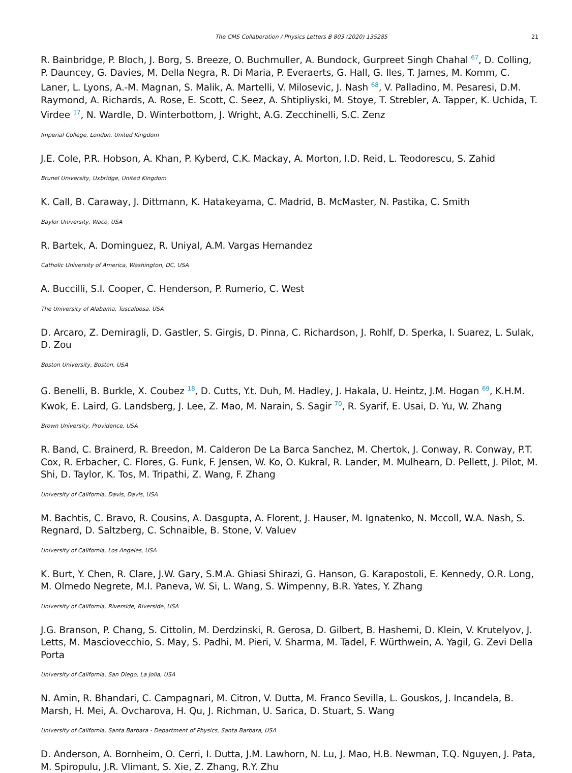The CMS Collaboration / Physics Letters B 803 (2020) 135285 21
R. Bainbridge, P. Bloch, J. Borg, S. Breeze, O. Buchmuller, A. Bundock, Gurpreet Singh Chahal <sup>67</sup>, D. Colling, P. Dauncey, G. Davies, M. Della Negra, R. Di Maria, P. Everaerts, G. Hall, G. Iles, T. James, M. Komm, C. Laner, L. Lyons, A.-M. Magnan, S. Malik, A. Martelli, V. Milosevic, J. Nash <sup>68</sup>, V. Palladino, M. Pesaresi, D.M. Raymond, A. Richards, A. Rose, E. Scott, C. Seez, A. Shtipliyski, M. Stoye, T. Strebler, A. Tapper, K. Uchida, T. Virdee <sup>17</sup>, N. Wardle, D. Winterbottom, J. Wright, A.G. Zecchinelli, S.C. Zenz
Imperial College, London, United Kingdom
J.E. Cole, P.R. Hobson, A. Khan, P. Kyberd, C.K. Mackay, A. Morton, I.D. Reid, L. Teodorescu, S. Zahid
Brunel University, Uxbridge, United Kingdom
K. Call, B. Caraway, J. Dittmann, K. Hatakeyama, C. Madrid, B. McMaster, N. Pastika, C. Smith
Baylor University, Waco, USA
R. Bartek, A. Dominguez, R. Uniyal, A.M. Vargas Hernandez
Catholic University of America, Washington, DC, USA
A. Buccilli, S.I. Cooper, C. Henderson, P. Rumerio, C. West
The University of Alabama, Tuscaloosa, USA
D. Arcaro, Z. Demiragli, D. Gastler, S. Girgis, D. Pinna, C. Richardson, J. Rohlf, D. Sperka, I. Suarez, L. Sulak, D. Zou
Boston University, Boston, USA
G. Benelli, B. Burkle, X. Coubez <sup>18</sup>, D. Cutts, Y.t. Duh, M. Hadley, J. Hakala, U. Heintz, J.M. Hogan <sup>69</sup>, K.H.M. Kwok, E. Laird, G. Landsberg, J. Lee, Z. Mao, M. Narain, S. Sagir <sup>70</sup>, R. Syarif, E. Usai, D. Yu, W. Zhang
Brown University, Providence, USA
R. Band, C. Brainerd, R. Breedon, M. Calderon De La Barca Sanchez, M. Chertok, J. Conway, R. Conway, P.T. Cox, R. Erbacher, C. Flores, G. Funk, F. Jensen, W. Ko, O. Kukral, R. Lander, M. Mulhearn, D. Pellett, J. Pilot, M. Shi, D. Taylor, K. Tos, M. Tripathi, Z. Wang, F. Zhang
University of California, Davis, Davis, USA
M. Bachtis, C. Bravo, R. Cousins, A. Dasgupta, A. Florent, J. Hauser, M. Ignatenko, N. Mccoll, W.A. Nash, S. Regnard, D. Saltzberg, C. Schnaible, B. Stone, V. Valuev
University of California, Los Angeles, USA
K. Burt, Y. Chen, R. Clare, J.W. Gary, S.M.A. Ghiasi Shirazi, G. Hanson, G. Karapostoli, E. Kennedy, O.R. Long, M. Olmedo Negrete, M.I. Paneva, W. Si, L. Wang, S. Wimpenny, B.R. Yates, Y. Zhang
University of California, Riverside, Riverside, USA
J.G. Branson, P. Chang, S. Cittolin, M. Derdzinski, R. Gerosa, D. Gilbert, B. Hashemi, D. Klein, V. Krutelyov, J. Letts, M. Masciovecchio, S. May, S. Padhi, M. Pieri, V. Sharma, M. Tadel, F. Würthwein, A. Yagil, G. Zevi Della Porta
University of California, San Diego, La Jolla, USA
N. Amin, R. Bhandari, C. Campagnari, M. Citron, V. Dutta, M. Franco Sevilla, L. Gouskos, J. Incandela, B. Marsh, H. Mei, A. Ovcharova, H. Qu, J. Richman, U. Sarica, D. Stuart, S. Wang
University of California, Santa Barbara - Department of Physics, Santa Barbara, USA
D. Anderson, A. Bornheim, O. Cerri, I. Dutta, J.M. Lawhorn, N. Lu, J. Mao, H.B. Newman, T.Q. Nguyen, J. Pata, M. Spiropulu, J.R. Vlimant, S. Xie, Z. Zhang, R.Y. Zhu